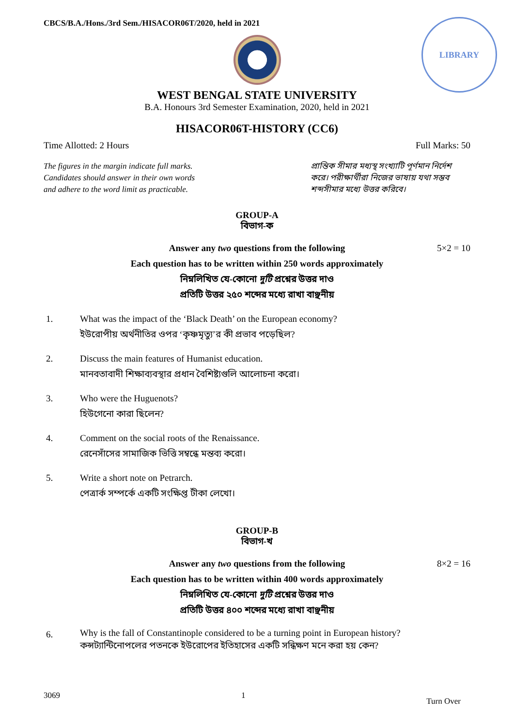CBCS/B.A./Hons./3rd Sem./HISACOR06T/2020, held in 2021
LIBRARY
WEST BENGAL STATE UNIVERSITY
B.A. Honours 3rd Semester Examination, 2020, held in 2021
HISACOR06T-HISTORY (CC6)
Time Allotted: 2 Hours Full Marks: 50
The figures in the margin indicate full marks.
Candidates should answer in their own words
and adhere to the word limit as practicable.
প্রান্তিক সীমার মধ্যস্থ সংখ্যাটি পূর্ণমান নির্দেশ করে। পরীক্ষার্থীরা নিজের ভাষায় যথা সম্ভব শব্দসীমার মধ্যে উত্তর করিবে।
GROUP-A
বিভাগ-ক
Answer any two questions from the following
Each question has to be written within 250 words approximately
নিম্নলিখিত যে-কোনো দুটি প্রশ্নের উত্তর দাও
প্রতিটি উত্তর ২৫০ শব্দের মধ্যে রাখা বাঞ্ছনীয়
5×2 = 10
1. What was the impact of the ‘Black Death’ on the European economy?
ইউরোপীয় অর্থনীতির ওপর ‘কৃষ্ণমৃত্যু’র কী প্রভাব পড়েছিল?
2. Discuss the main features of Humanist education.
মানবতাবাদী শিক্ষাব্যবস্থার প্রধান বৈশিষ্ট্যগুলি আলোচনা করো।
3. Who were the Huguenots?
হিউগেনো কারা ছিলেন?
4. Comment on the social roots of the Renaissance.
রেনেসাঁসের সামাজিক ভিত্তি সম্বন্ধে মন্তব্য করো।
5. Write a short note on Petrarch.
পেত্রার্ক সম্পর্কে একটি সংক্ষিপ্ত টীকা লেখো।
GROUP-B
বিভাগ-খ
Answer any two questions from the following
Each question has to be written within 400 words approximately
নিম্নলিখিত যে-কোনো দুটি প্রশ্নের উত্তর দাও
প্রতিটি উত্তর ৪০০ শব্দের মধ্যে রাখা বাঞ্ছনীয়
8×2 = 16
6. Why is the fall of Constantinople considered to be a turning point in European history?
কন্সট্যান্টিনোপলের পতনকে ইউরোপের ইতিহাসের একটি সন্ধিক্ষণ মনে করা হয় কেন?
3069 1 Turn Over